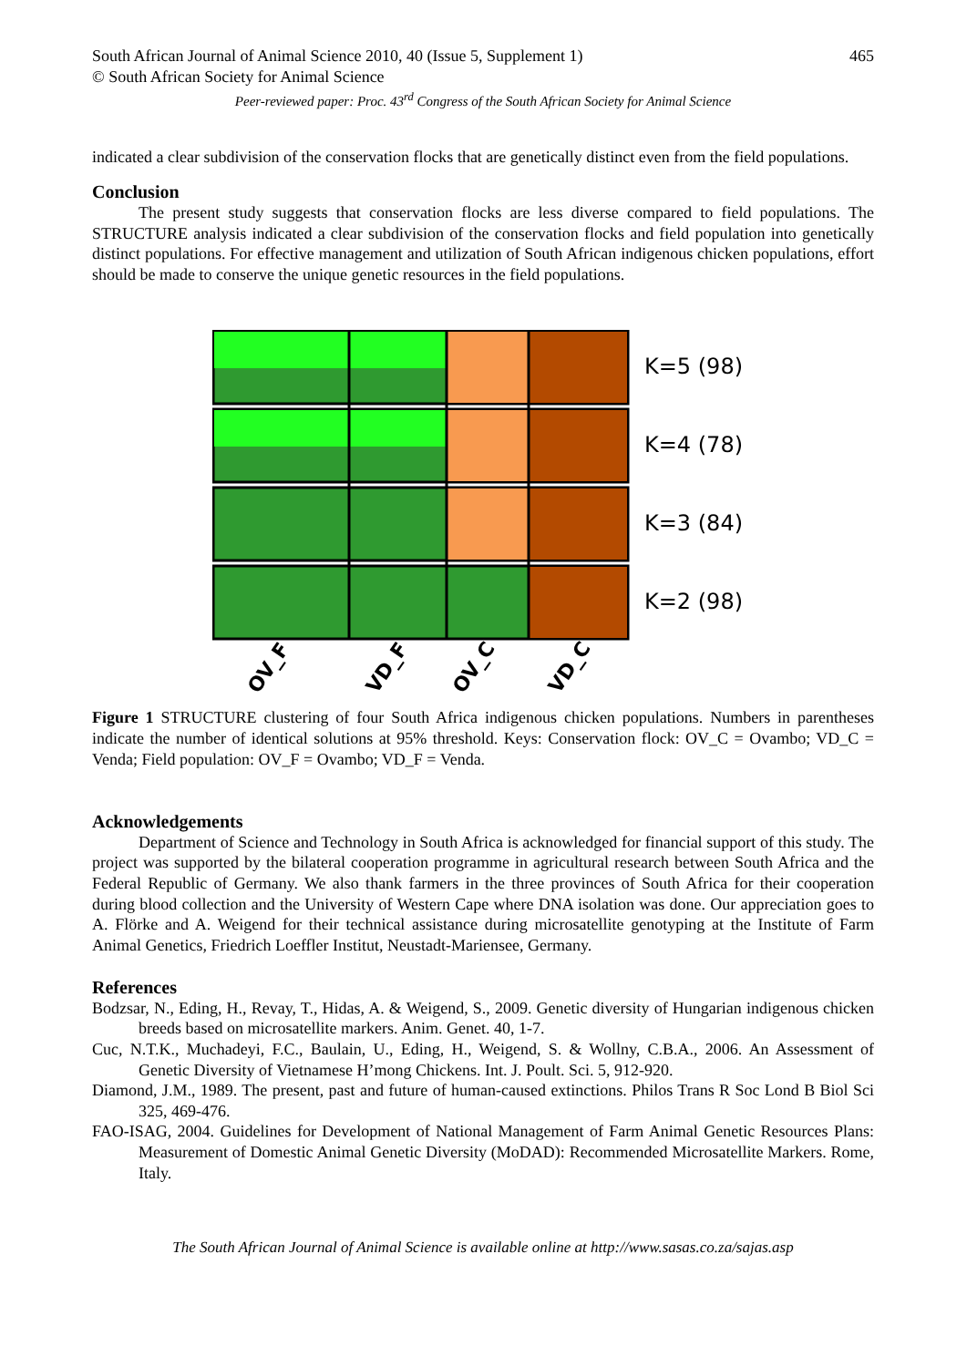South African Journal of Animal Science 2010, 40 (Issue 5, Supplement 1) 465
© South African Society for Animal Science
Peer-reviewed paper: Proc. 43<sup>rd</sup> Congress of the South African Society for Animal Science
indicated a clear subdivision of the conservation flocks that are genetically distinct even from the field populations.
Conclusion
The present study suggests that conservation flocks are less diverse compared to field populations. The STRUCTURE analysis indicated a clear subdivision of the conservation flocks and field population into genetically distinct populations. For effective management and utilization of South African indigenous chicken populations, effort should be made to conserve the unique genetic resources in the field populations.
OV_F
VD_F
OV_C
VD_C
K=5 (98)
K=4 (78)
K=3 (84)
K=2 (98)
Figure 1 STRUCTURE clustering of four South Africa indigenous chicken populations. Numbers in parentheses indicate the number of identical solutions at 95% threshold. Keys: Conservation flock: OV_C = Ovambo; VD_C = Venda; Field population: OV_F = Ovambo; VD_F = Venda.
Acknowledgements
Department of Science and Technology in South Africa is acknowledged for financial support of this study. The project was supported by the bilateral cooperation programme in agricultural research between South Africa and the Federal Republic of Germany. We also thank farmers in the three provinces of South Africa for their cooperation during blood collection and the University of Western Cape where DNA isolation was done. Our appreciation goes to A. Flörke and A. Weigend for their technical assistance during microsatellite genotyping at the Institute of Farm Animal Genetics, Friedrich Loeffler Institut, Neustadt-Mariensee, Germany.
References
Bodzsar, N., Eding, H., Revay, T., Hidas, A. & Weigend, S., 2009. Genetic diversity of Hungarian indigenous chicken breeds based on microsatellite markers. Anim. Genet. 40, 1-7.
Cuc, N.T.K., Muchadeyi, F.C., Baulain, U., Eding, H., Weigend, S. & Wollny, C.B.A., 2006. An Assessment of Genetic Diversity of Vietnamese H’mong Chickens. Int. J. Poult. Sci. 5, 912-920.
Diamond, J.M., 1989. The present, past and future of human-caused extinctions. Philos Trans R Soc Lond B Biol Sci 325, 469-476.
FAO-ISAG, 2004. Guidelines for Development of National Management of Farm Animal Genetic Resources Plans: Measurement of Domestic Animal Genetic Diversity (MoDAD): Recommended Microsatellite Markers. Rome, Italy.
The South African Journal of Animal Science is available online at http://www.sasas.co.za/sajas.asp